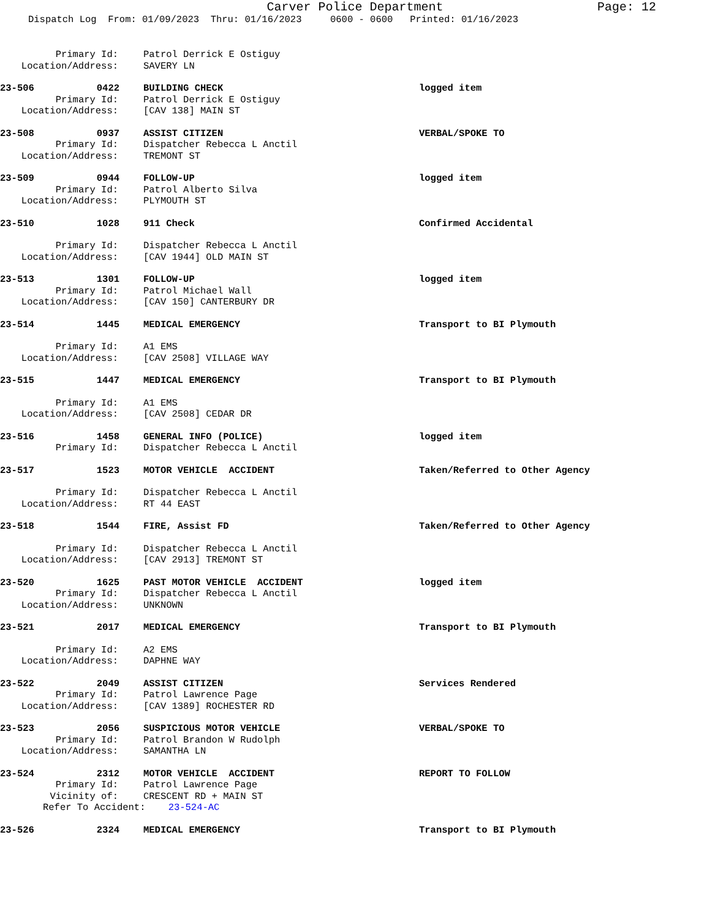Carver Police Department
Page: 12
Dispatch Log From: 01/09/2023 Thru: 01/16/2023 0600 - 0600 Printed: 01/16/2023
Primary Id: Patrol Derrick E Ostiguy
Location/Address: SAVERY LN
23-506 0422 BUILDING CHECK logged item
Primary Id: Patrol Derrick E Ostiguy
Location/Address: [CAV 138] MAIN ST
23-508 0937 ASSIST CITIZEN VERBAL/SPOKE TO
Primary Id: Dispatcher Rebecca L Anctil
Location/Address: TREMONT ST
23-509 0944 FOLLOW-UP logged item
Primary Id: Patrol Alberto Silva
Location/Address: PLYMOUTH ST
23-510 1028 911 Check Confirmed Accidental
Primary Id: Dispatcher Rebecca L Anctil
Location/Address: [CAV 1944] OLD MAIN ST
23-513 1301 FOLLOW-UP logged item
Primary Id: Patrol Michael Wall
Location/Address: [CAV 150] CANTERBURY DR
23-514 1445 MEDICAL EMERGENCY Transport to BI Plymouth
Primary Id: A1 EMS
Location/Address: [CAV 2508] VILLAGE WAY
23-515 1447 MEDICAL EMERGENCY Transport to BI Plymouth
Primary Id: A1 EMS
Location/Address: [CAV 2508] CEDAR DR
23-516 1458 GENERAL INFO (POLICE) logged item
Primary Id: Dispatcher Rebecca L Anctil
23-517 1523 MOTOR VEHICLE ACCIDENT Taken/Referred to Other Agency
Primary Id: Dispatcher Rebecca L Anctil
Location/Address: RT 44 EAST
23-518 1544 FIRE, Assist FD Taken/Referred to Other Agency
Primary Id: Dispatcher Rebecca L Anctil
Location/Address: [CAV 2913] TREMONT ST
23-520 1625 PAST MOTOR VEHICLE ACCIDENT logged item
Primary Id: Dispatcher Rebecca L Anctil
Location/Address: UNKNOWN
23-521 2017 MEDICAL EMERGENCY Transport to BI Plymouth
Primary Id: A2 EMS
Location/Address: DAPHNE WAY
23-522 2049 ASSIST CITIZEN Services Rendered
Primary Id: Patrol Lawrence Page
Location/Address: [CAV 1389] ROCHESTER RD
23-523 2056 SUSPICIOUS MOTOR VEHICLE VERBAL/SPOKE TO
Primary Id: Patrol Brandon W Rudolph
Location/Address: SAMANTHA LN
23-524 2312 MOTOR VEHICLE ACCIDENT REPORT TO FOLLOW
Primary Id: Patrol Lawrence Page
Vicinity of: CRESCENT RD + MAIN ST
Refer To Accident: 23-524-AC
23-526 2324 MEDICAL EMERGENCY Transport to BI Plymouth